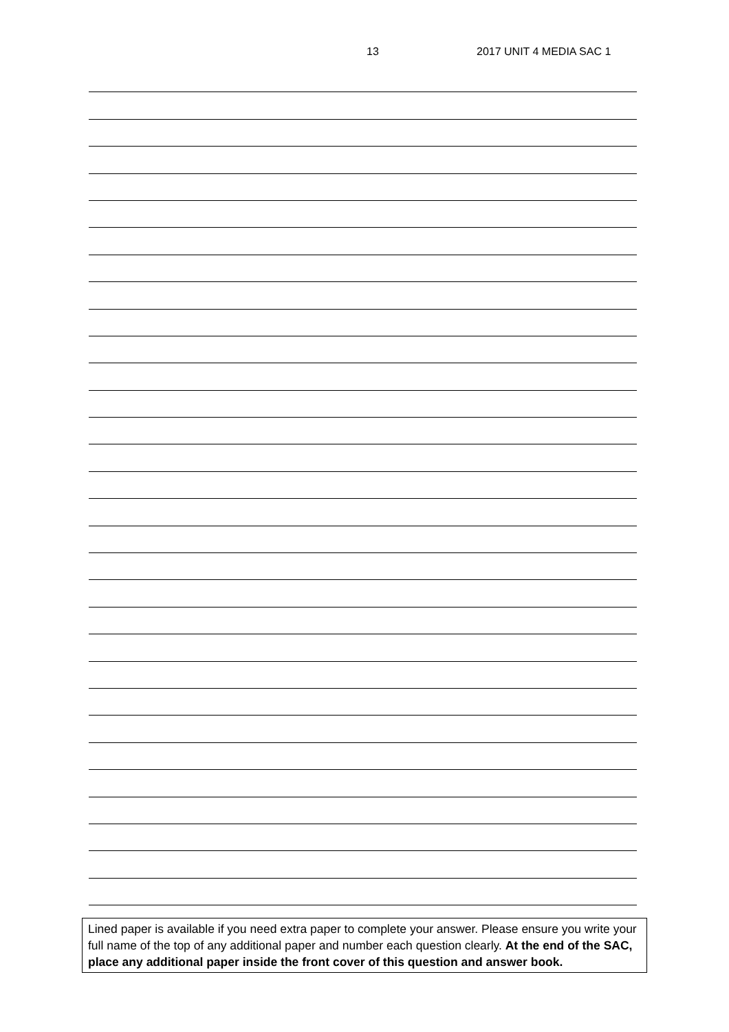13 2017 UNIT 4 MEDIA SAC 1
Lined paper is available if you need extra paper to complete your answer. Please ensure you write your full name of the top of any additional paper and number each question clearly. At the end of the SAC, place any additional paper inside the front cover of this question and answer book.